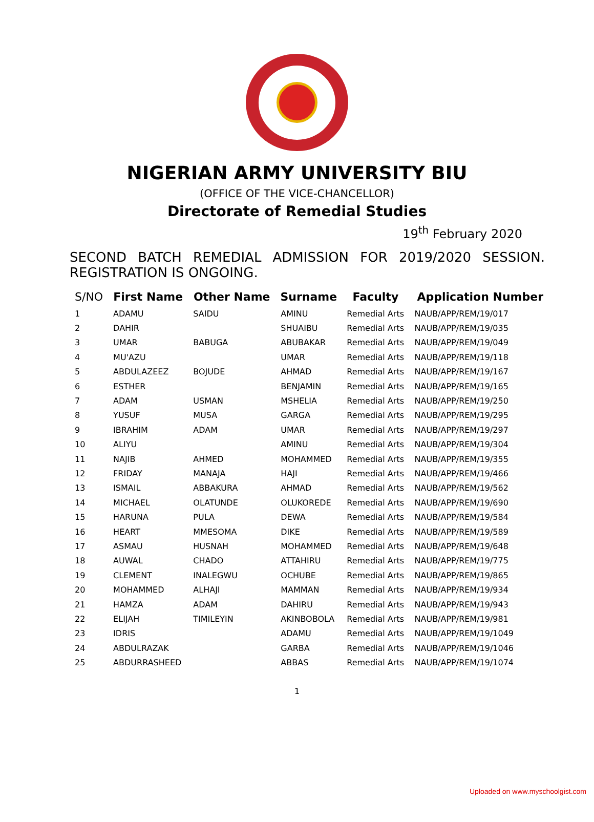NIGERIAN ARMY UNIVERSITY BIU
(OFFICE OF THE VICE-CHANCELLOR)
Directorate of Remedial Studies
19<sup>th</sup> February 2020
SECOND BATCH REMEDIAL ADMISSION FOR 2019/2020 SESSION. REGISTRATION IS ONGOING.
| S/NO | First Name | Other Name | Surname | Faculty | Application Number |
| --- | --- | --- | --- | --- | --- |
| 1 | ADAMU | SAIDU | AMINU | Remedial Arts | NAUB/APP/REM/19/017 |
| 2 | DAHIR | | SHUAIBU | Remedial Arts | NAUB/APP/REM/19/035 |
| 3 | UMAR | BABUGA | ABUBAKAR | Remedial Arts | NAUB/APP/REM/19/049 |
| 4 | MU'AZU | | UMAR | Remedial Arts | NAUB/APP/REM/19/118 |
| 5 | ABDULAZEEZ | BOJUDE | AHMAD | Remedial Arts | NAUB/APP/REM/19/167 |
| 6 | ESTHER | | BENJAMIN | Remedial Arts | NAUB/APP/REM/19/165 |
| 7 | ADAM | USMAN | MSHELIA | Remedial Arts | NAUB/APP/REM/19/250 |
| 8 | YUSUF | MUSA | GARGA | Remedial Arts | NAUB/APP/REM/19/295 |
| 9 | IBRAHIM | ADAM | UMAR | Remedial Arts | NAUB/APP/REM/19/297 |
| 10 | ALIYU | | AMINU | Remedial Arts | NAUB/APP/REM/19/304 |
| 11 | NAJIB | AHMED | MOHAMMED | Remedial Arts | NAUB/APP/REM/19/355 |
| 12 | FRIDAY | MANAJA | HAJI | Remedial Arts | NAUB/APP/REM/19/466 |
| 13 | ISMAIL | ABBAKURA | AHMAD | Remedial Arts | NAUB/APP/REM/19/562 |
| 14 | MICHAEL | OLATUNDE | OLUKOREDE | Remedial Arts | NAUB/APP/REM/19/690 |
| 15 | HARUNA | PULA | DEWA | Remedial Arts | NAUB/APP/REM/19/584 |
| 16 | HEART | MMESOMA | DIKE | Remedial Arts | NAUB/APP/REM/19/589 |
| 17 | ASMAU | HUSNAH | MOHAMMED | Remedial Arts | NAUB/APP/REM/19/648 |
| 18 | AUWAL | CHADO | ATTAHIRU | Remedial Arts | NAUB/APP/REM/19/775 |
| 19 | CLEMENT | INALEGWU | OCHUBE | Remedial Arts | NAUB/APP/REM/19/865 |
| 20 | MOHAMMED | ALHAJI | MAMMAN | Remedial Arts | NAUB/APP/REM/19/934 |
| 21 | HAMZA | ADAM | DAHIRU | Remedial Arts | NAUB/APP/REM/19/943 |
| 22 | ELIJAH | TIMILEYIN | AKINBOBOLA | Remedial Arts | NAUB/APP/REM/19/981 |
| 23 | IDRIS | | ADAMU | Remedial Arts | NAUB/APP/REM/19/1049 |
| 24 | ABDULRAZAK | | GARBA | Remedial Arts | NAUB/APP/REM/19/1046 |
| 25 | ABDURRASHEED | | ABBAS | Remedial Arts | NAUB/APP/REM/19/1074 |
1
Uploaded on www.myschoolgist.com